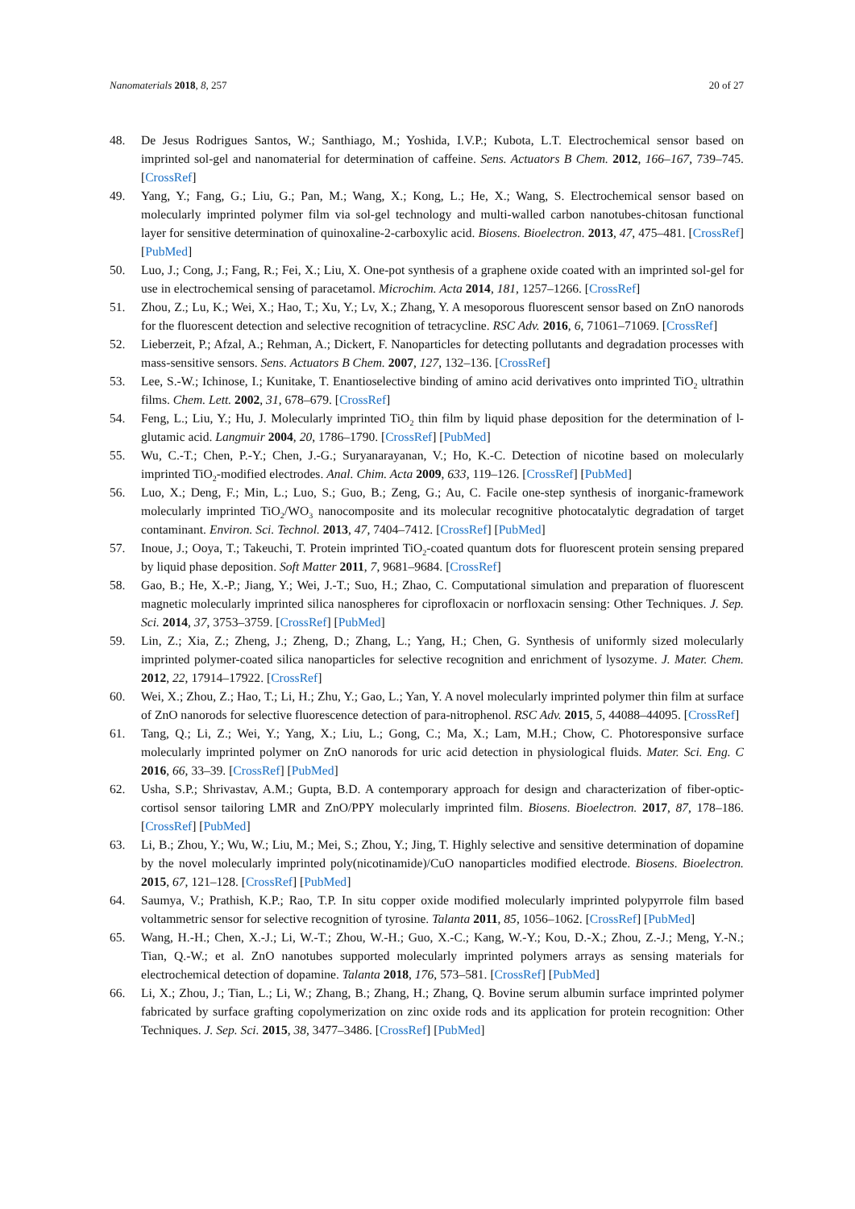Nanomaterials 2018, 8, 257 20 of 27
48. De Jesus Rodrigues Santos, W.; Santhiago, M.; Yoshida, I.V.P.; Kubota, L.T. Electrochemical sensor based on imprinted sol-gel and nanomaterial for determination of caffeine. Sens. Actuators B Chem. 2012, 166–167, 739–745. [CrossRef]
49. Yang, Y.; Fang, G.; Liu, G.; Pan, M.; Wang, X.; Kong, L.; He, X.; Wang, S. Electrochemical sensor based on molecularly imprinted polymer film via sol-gel technology and multi-walled carbon nanotubes-chitosan functional layer for sensitive determination of quinoxaline-2-carboxylic acid. Biosens. Bioelectron. 2013, 47, 475–481. [CrossRef] [PubMed]
50. Luo, J.; Cong, J.; Fang, R.; Fei, X.; Liu, X. One-pot synthesis of a graphene oxide coated with an imprinted sol-gel for use in electrochemical sensing of paracetamol. Microchim. Acta 2014, 181, 1257–1266. [CrossRef]
51. Zhou, Z.; Lu, K.; Wei, X.; Hao, T.; Xu, Y.; Lv, X.; Zhang, Y. A mesoporous fluorescent sensor based on ZnO nanorods for the fluorescent detection and selective recognition of tetracycline. RSC Adv. 2016, 6, 71061–71069. [CrossRef]
52. Lieberzeit, P.; Afzal, A.; Rehman, A.; Dickert, F. Nanoparticles for detecting pollutants and degradation processes with mass-sensitive sensors. Sens. Actuators B Chem. 2007, 127, 132–136. [CrossRef]
53. Lee, S.-W.; Ichinose, I.; Kunitake, T. Enantioselective binding of amino acid derivatives onto imprinted TiO<sub>2</sub> ultrathin films. Chem. Lett. 2002, 31, 678–679. [CrossRef]
54. Feng, L.; Liu, Y.; Hu, J. Molecularly imprinted TiO<sub>2</sub> thin film by liquid phase deposition for the determination of l-glutamic acid. Langmuir 2004, 20, 1786–1790. [CrossRef] [PubMed]
55. Wu, C.-T.; Chen, P.-Y.; Chen, J.-G.; Suryanarayanan, V.; Ho, K.-C. Detection of nicotine based on molecularly imprinted TiO<sub>2</sub>-modified electrodes. Anal. Chim. Acta 2009, 633, 119–126. [CrossRef] [PubMed]
56. Luo, X.; Deng, F.; Min, L.; Luo, S.; Guo, B.; Zeng, G.; Au, C. Facile one-step synthesis of inorganic-framework molecularly imprinted TiO<sub>2</sub>/WO<sub>3</sub> nanocomposite and its molecular recognitive photocatalytic degradation of target contaminant. Environ. Sci. Technol. 2013, 47, 7404–7412. [CrossRef] [PubMed]
57. Inoue, J.; Ooya, T.; Takeuchi, T. Protein imprinted TiO<sub>2</sub>-coated quantum dots for fluorescent protein sensing prepared by liquid phase deposition. Soft Matter 2011, 7, 9681–9684. [CrossRef]
58. Gao, B.; He, X.-P.; Jiang, Y.; Wei, J.-T.; Suo, H.; Zhao, C. Computational simulation and preparation of fluorescent magnetic molecularly imprinted silica nanospheres for ciprofloxacin or norfloxacin sensing: Other Techniques. J. Sep. Sci. 2014, 37, 3753–3759. [CrossRef] [PubMed]
59. Lin, Z.; Xia, Z.; Zheng, J.; Zheng, D.; Zhang, L.; Yang, H.; Chen, G. Synthesis of uniformly sized molecularly imprinted polymer-coated silica nanoparticles for selective recognition and enrichment of lysozyme. J. Mater. Chem. 2012, 22, 17914–17922. [CrossRef]
60. Wei, X.; Zhou, Z.; Hao, T.; Li, H.; Zhu, Y.; Gao, L.; Yan, Y. A novel molecularly imprinted polymer thin film at surface of ZnO nanorods for selective fluorescence detection of para-nitrophenol. RSC Adv. 2015, 5, 44088–44095. [CrossRef]
61. Tang, Q.; Li, Z.; Wei, Y.; Yang, X.; Liu, L.; Gong, C.; Ma, X.; Lam, M.H.; Chow, C. Photoresponsive surface molecularly imprinted polymer on ZnO nanorods for uric acid detection in physiological fluids. Mater. Sci. Eng. C 2016, 66, 33–39. [CrossRef] [PubMed]
62. Usha, S.P.; Shrivastav, A.M.; Gupta, B.D. A contemporary approach for design and characterization of fiber-optic-cortisol sensor tailoring LMR and ZnO/PPY molecularly imprinted film. Biosens. Bioelectron. 2017, 87, 178–186. [CrossRef] [PubMed]
63. Li, B.; Zhou, Y.; Wu, W.; Liu, M.; Mei, S.; Zhou, Y.; Jing, T. Highly selective and sensitive determination of dopamine by the novel molecularly imprinted poly(nicotinamide)/CuO nanoparticles modified electrode. Biosens. Bioelectron. 2015, 67, 121–128. [CrossRef] [PubMed]
64. Saumya, V.; Prathish, K.P.; Rao, T.P. In situ copper oxide modified molecularly imprinted polypyrrole film based voltammetric sensor for selective recognition of tyrosine. Talanta 2011, 85, 1056–1062. [CrossRef] [PubMed]
65. Wang, H.-H.; Chen, X.-J.; Li, W.-T.; Zhou, W.-H.; Guo, X.-C.; Kang, W.-Y.; Kou, D.-X.; Zhou, Z.-J.; Meng, Y.-N.; Tian, Q.-W.; et al. ZnO nanotubes supported molecularly imprinted polymers arrays as sensing materials for electrochemical detection of dopamine. Talanta 2018, 176, 573–581. [CrossRef] [PubMed]
66. Li, X.; Zhou, J.; Tian, L.; Li, W.; Zhang, B.; Zhang, H.; Zhang, Q. Bovine serum albumin surface imprinted polymer fabricated by surface grafting copolymerization on zinc oxide rods and its application for protein recognition: Other Techniques. J. Sep. Sci. 2015, 38, 3477–3486. [CrossRef] [PubMed]